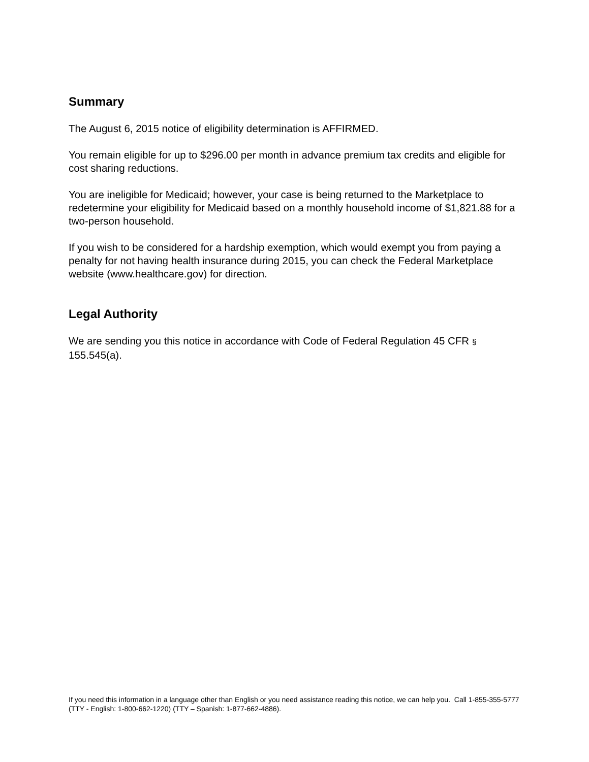Summary
The August 6, 2015 notice of eligibility determination is AFFIRMED.
You remain eligible for up to $296.00 per month in advance premium tax credits and eligible for cost sharing reductions.
You are ineligible for Medicaid; however, your case is being returned to the Marketplace to redetermine your eligibility for Medicaid based on a monthly household income of $1,821.88 for a two-person household.
If you wish to be considered for a hardship exemption, which would exempt you from paying a penalty for not having health insurance during 2015, you can check the Federal Marketplace website (www.healthcare.gov) for direction.
Legal Authority
We are sending you this notice in accordance with Code of Federal Regulation 45 CFR § 155.545(a).
If you need this information in a language other than English or you need assistance reading this notice, we can help you. Call 1-855-355-5777 (TTY - English: 1-800-662-1220) (TTY – Spanish: 1-877-662-4886).